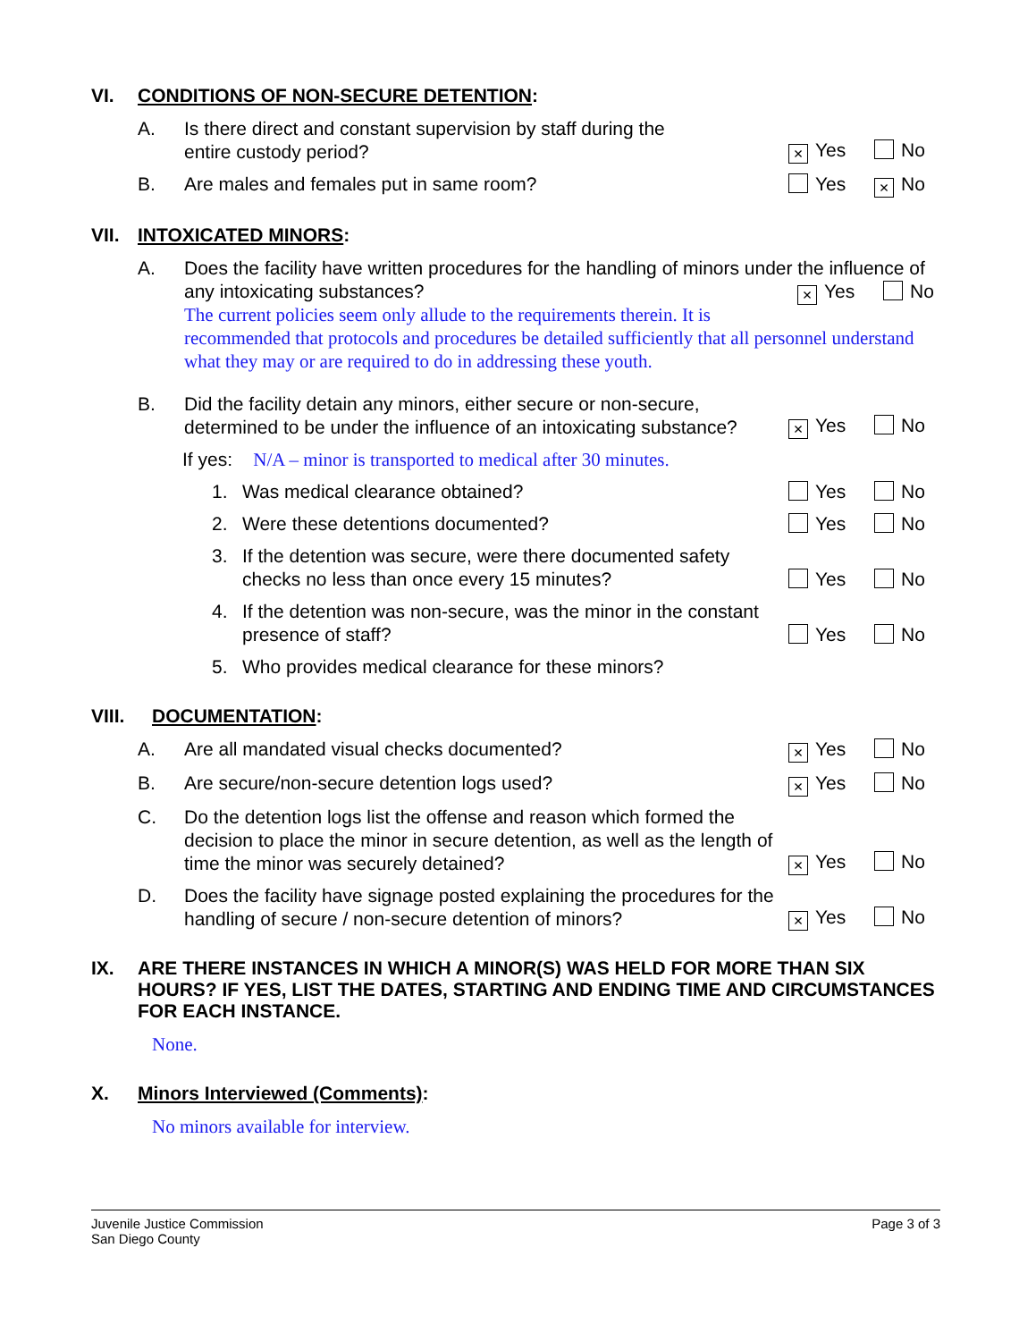VI. CONDITIONS OF NON-SECURE DETENTION:
A. Is there direct and constant supervision by staff during the
entire custody period? × Yes No
B. Are males and females put in same room? Yes × No
VII. INTOXICATED MINORS:
A. Does the facility have written procedures for the handling of minors under the influence of any intoxicating substances? × Yes No
The current policies seem only allude to the requirements therein. It is recommended that protocols and procedures be detailed sufficiently that all personnel understand what they may or are required to do in addressing these youth.
B. Did the facility detain any minors, either secure or non-secure, determined to be under the influence of an intoxicating substance? × Yes No
If yes: N/A – minor is transported to medical after 30 minutes.
1. Was medical clearance obtained? Yes No
2. Were these detentions documented? Yes No
3. If the detention was secure, were there documented safety checks no less than once every 15 minutes? Yes No
4. If the detention was non-secure, was the minor in the constant presence of staff? Yes No
5. Who provides medical clearance for these minors?
VIII. DOCUMENTATION:
A. Are all mandated visual checks documented? × Yes No
B. Are secure/non-secure detention logs used? × Yes No
C. Do the detention logs list the offense and reason which formed the decision to place the minor in secure detention, as well as the length of time the minor was securely detained? × Yes No
D. Does the facility have signage posted explaining the procedures for the handling of secure / non-secure detention of minors? × Yes No
IX. ARE THERE INSTANCES IN WHICH A MINOR(S) WAS HELD FOR MORE THAN SIX HOURS? IF YES, LIST THE DATES, STARTING AND ENDING TIME AND CIRCUMSTANCES FOR EACH INSTANCE.
None.
X. Minors Interviewed (Comments):
No minors available for interview.
Juvenile Justice Commission
San Diego County Page 3 of 3